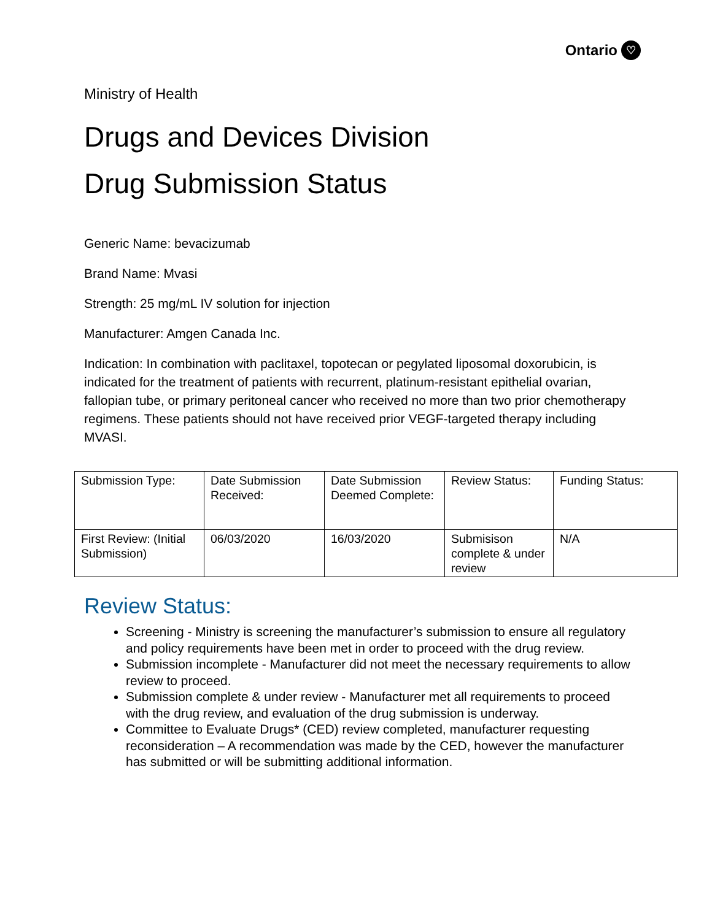Ontario ♡
Ministry of Health
Drugs and Devices Division
Drug Submission Status
Generic Name: bevacizumab
Brand Name: Mvasi
Strength: 25 mg/mL IV solution for injection
Manufacturer: Amgen Canada Inc.
Indication: In combination with paclitaxel, topotecan or pegylated liposomal doxorubicin, is indicated for the treatment of patients with recurrent, platinum-resistant epithelial ovarian, fallopian tube, or primary peritoneal cancer who received no more than two prior chemotherapy regimens. These patients should not have received prior VEGF-targeted therapy including MVASI.
| Submission Type: | Date Submission Received: | Date Submission Deemed Complete: | Review Status: | Funding Status: |
| First Review: (Initial Submission) | 06/03/2020 | 16/03/2020 | Submisison complete & under review | N/A |
Review Status:
Screening - Ministry is screening the manufacturer’s submission to ensure all regulatory and policy requirements have been met in order to proceed with the drug review.
Submission incomplete - Manufacturer did not meet the necessary requirements to allow review to proceed.
Submission complete & under review - Manufacturer met all requirements to proceed with the drug review, and evaluation of the drug submission is underway.
Committee to Evaluate Drugs* (CED) review completed, manufacturer requesting reconsideration – A recommendation was made by the CED, however the manufacturer has submitted or will be submitting additional information.